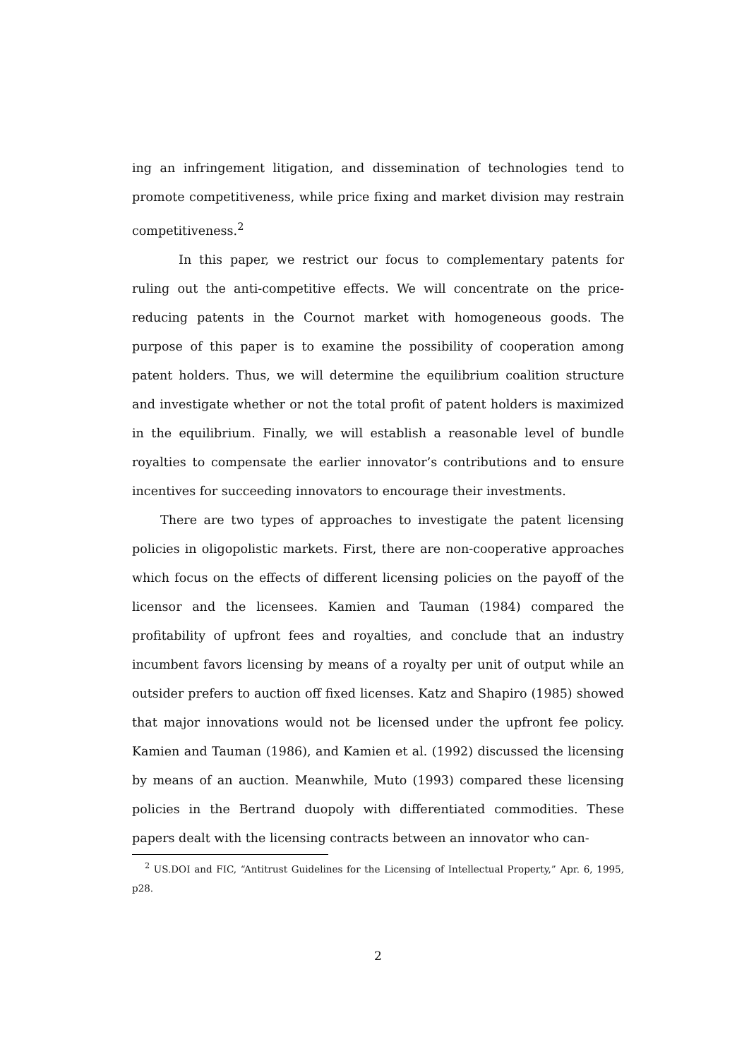ing an infringement litigation, and dissemination of technologies tend to promote competitiveness, while price fixing and market division may restrain competitiveness.<sup>2</sup>
In this paper, we restrict our focus to complementary patents for ruling out the anti-competitive effects. We will concentrate on the price-reducing patents in the Cournot market with homogeneous goods. The purpose of this paper is to examine the possibility of cooperation among patent holders. Thus, we will determine the equilibrium coalition structure and investigate whether or not the total profit of patent holders is maximized in the equilibrium. Finally, we will establish a reasonable level of bundle royalties to compensate the earlier innovator’s contributions and to ensure incentives for succeeding innovators to encourage their investments.
There are two types of approaches to investigate the patent licensing policies in oligopolistic markets. First, there are non-cooperative approaches which focus on the effects of different licensing policies on the payoff of the licensor and the licensees. Kamien and Tauman (1984) compared the profitability of upfront fees and royalties, and conclude that an industry incumbent favors licensing by means of a royalty per unit of output while an outsider prefers to auction off fixed licenses. Katz and Shapiro (1985) showed that major innovations would not be licensed under the upfront fee policy. Kamien and Tauman (1986), and Kamien et al. (1992) discussed the licensing by means of an auction. Meanwhile, Muto (1993) compared these licensing policies in the Bertrand duopoly with differentiated commodities. These papers dealt with the licensing contracts between an innovator who can-
<sup>2</sup> US.DOI and FIC, “Antitrust Guidelines for the Licensing of Intellectual Property,” Apr. 6, 1995, p28.
2